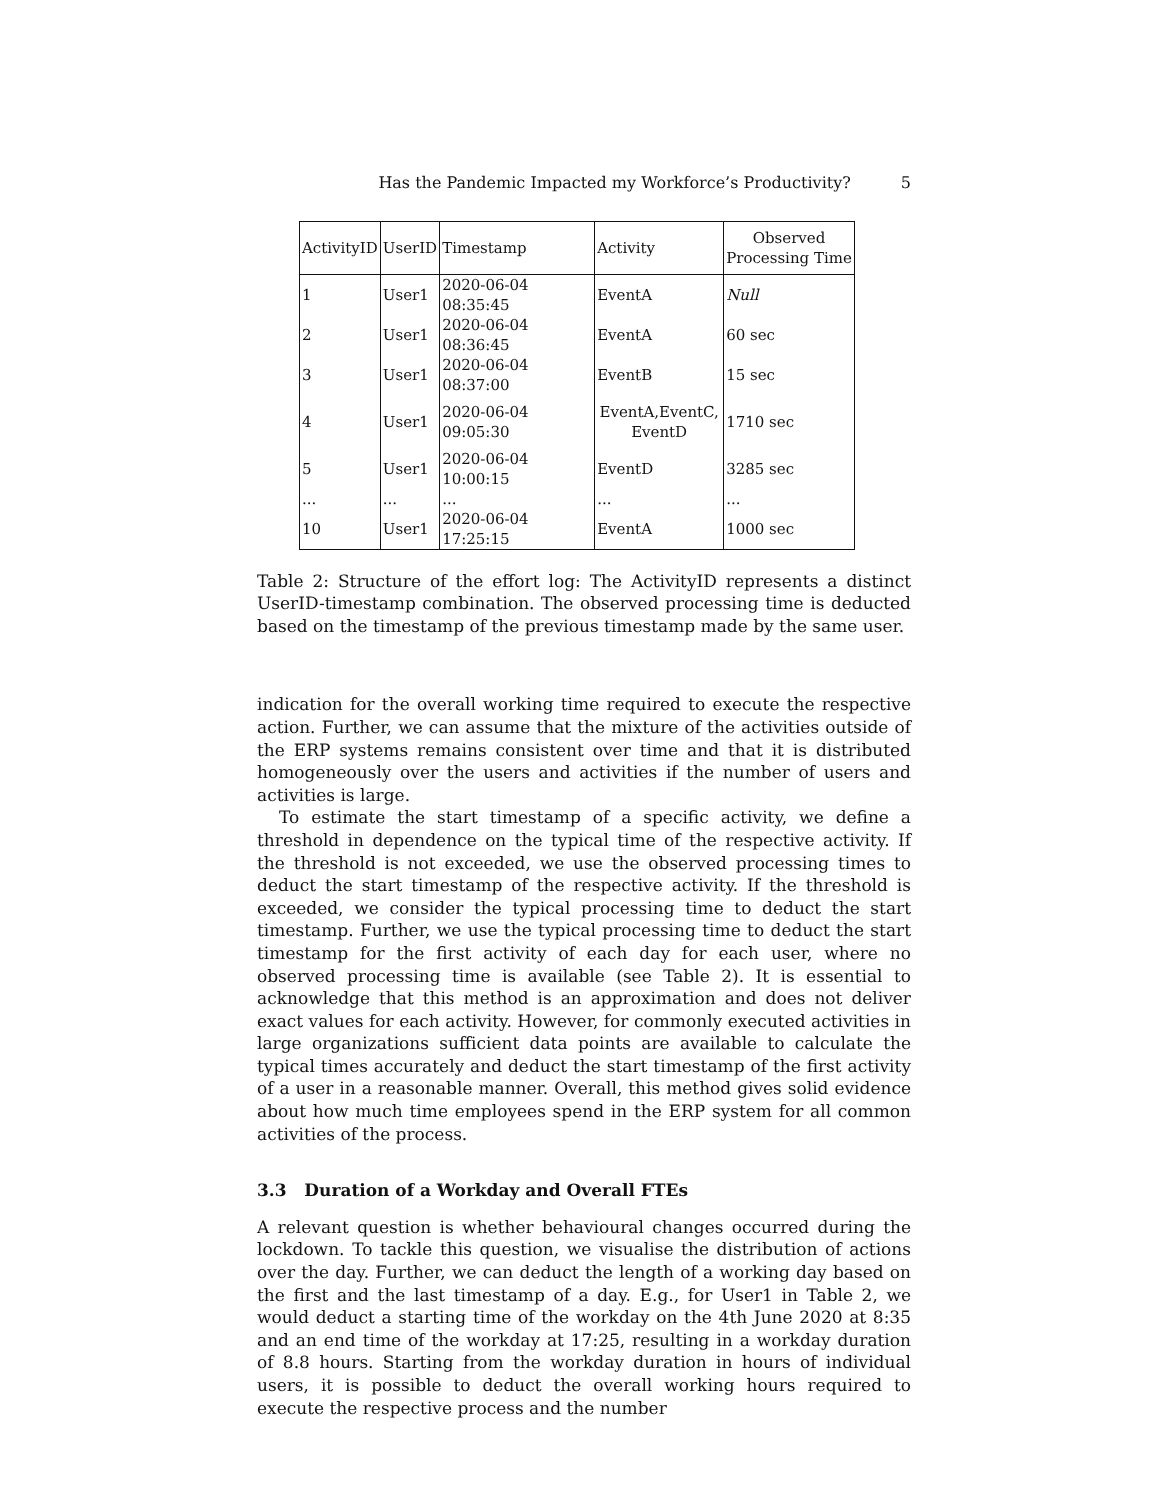Has the Pandemic Impacted my Workforce’s Productivity? 5
| ActivityID | UserID | Timestamp | Activity | Observed Processing Time |
| --- | --- | --- | --- | --- |
| 1 | User1 | 2020-06-04 08:35:45 | EventA | Null |
| 2 | User1 | 2020-06-04 08:36:45 | EventA | 60 sec |
| 3 | User1 | 2020-06-04 08:37:00 | EventB | 15 sec |
| 4 | User1 | 2020-06-04 09:05:30 | EventA,EventC, EventD | 1710 sec |
| 5 | User1 | 2020-06-04 10:00:15 | EventD | 3285 sec |
| ... | ... | ... | ... | ... |
| 10 | User1 | 2020-06-04 17:25:15 | EventA | 1000 sec |
Table 2: Structure of the effort log: The ActivityID represents a distinct UserID-timestamp combination. The observed processing time is deducted based on the timestamp of the previous timestamp made by the same user.
indication for the overall working time required to execute the respective action. Further, we can assume that the mixture of the activities outside of the ERP systems remains consistent over time and that it is distributed homogeneously over the users and activities if the number of users and activities is large.
To estimate the start timestamp of a specific activity, we define a threshold in dependence on the typical time of the respective activity. If the threshold is not exceeded, we use the observed processing times to deduct the start timestamp of the respective activity. If the threshold is exceeded, we consider the typical processing time to deduct the start timestamp. Further, we use the typical processing time to deduct the start timestamp for the first activity of each day for each user, where no observed processing time is available (see Table 2). It is essential to acknowledge that this method is an approximation and does not deliver exact values for each activity. However, for commonly executed activities in large organizations sufficient data points are available to calculate the typical times accurately and deduct the start timestamp of the first activity of a user in a reasonable manner. Overall, this method gives solid evidence about how much time employees spend in the ERP system for all common activities of the process.
3.3 Duration of a Workday and Overall FTEs
A relevant question is whether behavioural changes occurred during the lockdown. To tackle this question, we visualise the distribution of actions over the day. Further, we can deduct the length of a working day based on the first and the last timestamp of a day. E.g., for User1 in Table 2, we would deduct a starting time of the workday on the 4th June 2020 at 8:35 and an end time of the workday at 17:25, resulting in a workday duration of 8.8 hours. Starting from the workday duration in hours of individual users, it is possible to deduct the overall working hours required to execute the respective process and the number